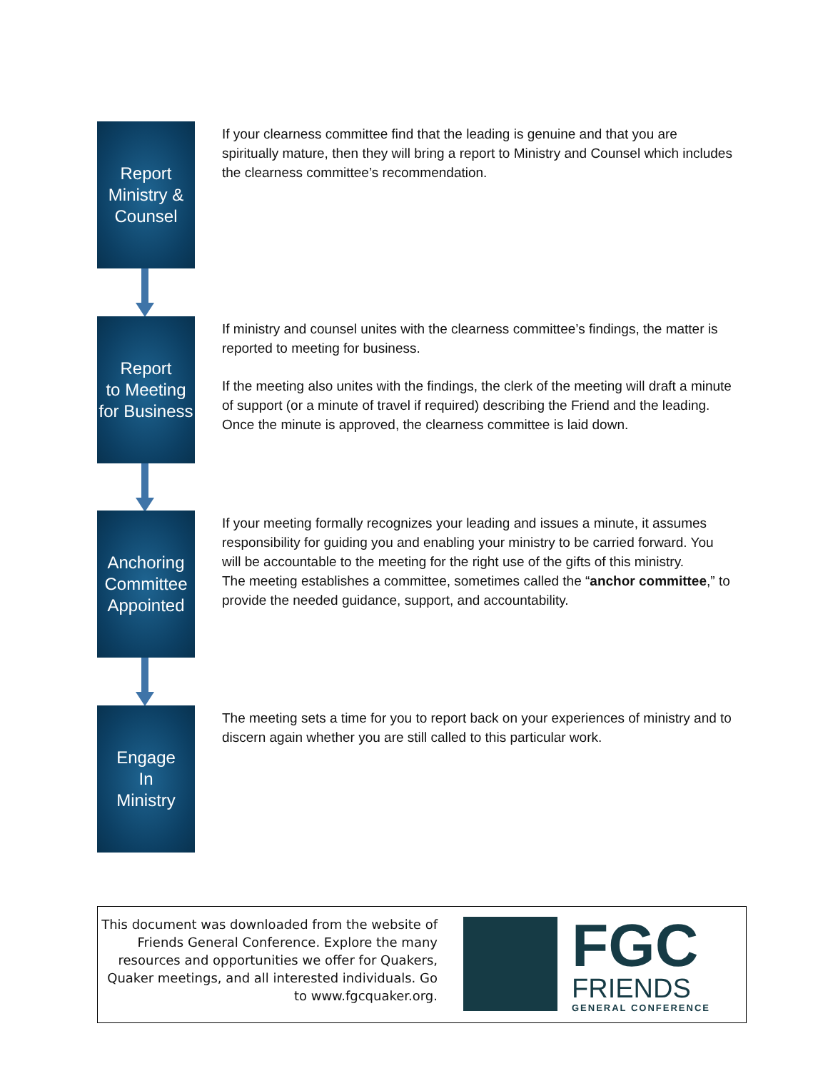Report
Ministry &
Counsel
If your clearness committee find that the leading is genuine and that you are spiritually mature, then they will bring a report to Ministry and Counsel which includes the clearness committee’s recommendation.
Report
to Meeting
for Business
If ministry and counsel unites with the clearness committee’s findings, the matter is reported to meeting for business.
If the meeting also unites with the findings, the clerk of the meeting will draft a minute of support (or a minute of travel if required) describing the Friend and the leading. Once the minute is approved, the clearness committee is laid down.
Anchoring
Committee
Appointed
If your meeting formally recognizes your leading and issues a minute, it assumes responsibility for guiding you and enabling your ministry to be carried forward. You will be accountable to the meeting for the right use of the gifts of this ministry.
The meeting establishes a committee, sometimes called the “anchor committee,” to provide the needed guidance, support, and accountability.
Engage
In
Ministry
The meeting sets a time for you to report back on your experiences of ministry and to discern again whether you are still called to this particular work.
This document was downloaded from the website of Friends General Conference. Explore the many resources and opportunities we offer for Quakers, Quaker meetings, and all interested individuals. Go to www.fgcquaker.org.
FGC
FRIENDS
GENERAL CONFERENCE